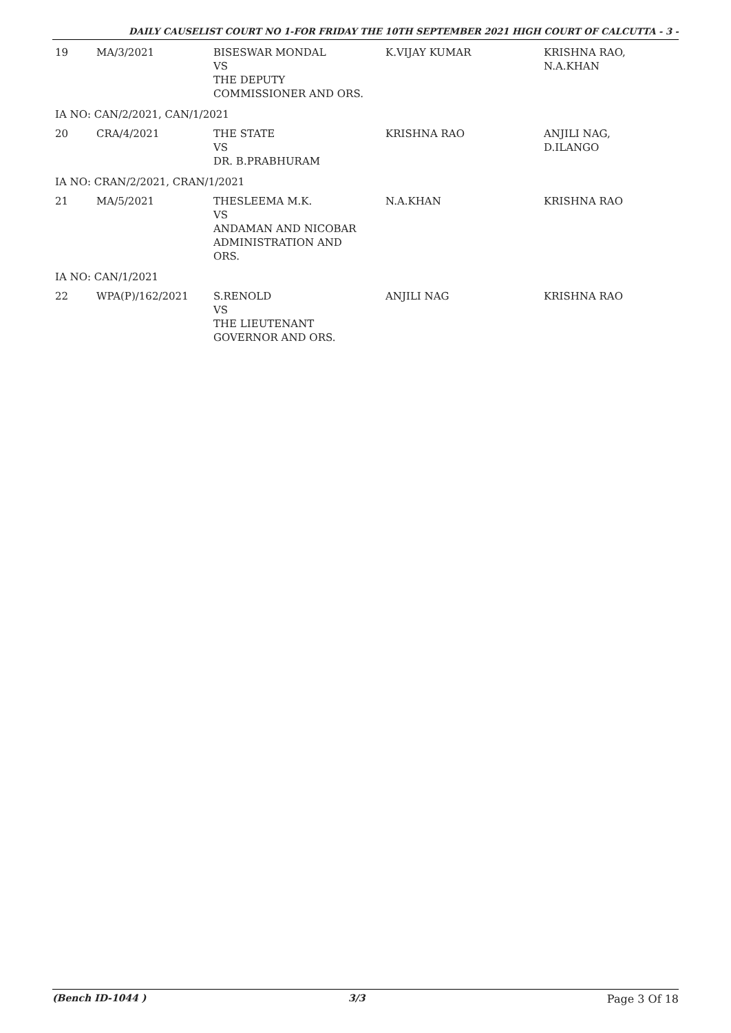DAILY CAUSELIST COURT NO 1-FOR FRIDAY THE 10TH SEPTEMBER 2021 HIGH COURT OF CALCUTTA - 3 -
| 19 | MA/3/2021 | BISESWAR MONDAL VS THE DEPUTY COMMISSIONER AND ORS. | K.VIJAY KUMAR | KRISHNA RAO, N.A.KHAN |
| IA NO: CAN/2/2021, CAN/1/2021 | | | | |
| 20 | CRA/4/2021 | THE STATE VS DR. B.PRABHURAM | KRISHNA RAO | ANJILI NAG, D.ILANGO |
| IA NO: CRAN/2/2021, CRAN/1/2021 | | | | |
| 21 | MA/5/2021 | THESLEEMA M.K. VS ANDAMAN AND NICOBAR ADMINISTRATION AND ORS. | N.A.KHAN | KRISHNA RAO |
| IA NO: CAN/1/2021 | | | | |
| 22 | WPA(P)/162/2021 | S.RENOLD VS THE LIEUTENANT GOVERNOR AND ORS. | ANJILI NAG | KRISHNA RAO |
(Bench ID-1044 ) 3/3 Page 3 Of 18